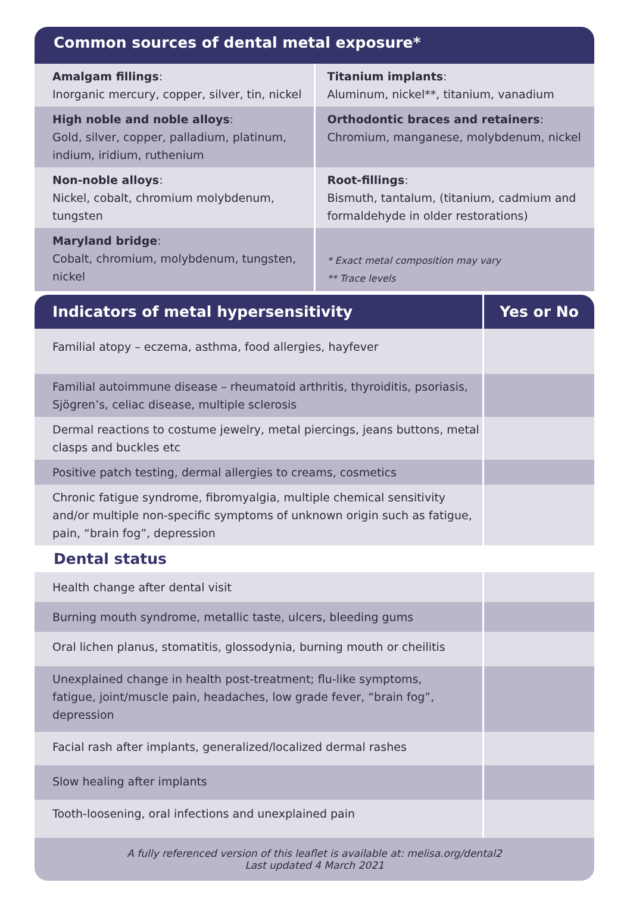Common sources of dental metal exposure*
| Amalgam fillings : Inorganic mercury, copper, silver, tin, nickel | Titanium implants : Aluminum, nickel**, titanium, vanadium |
| High noble and noble alloys : Gold, silver, copper, palladium, platinum, indium, iridium, ruthenium | Orthodontic braces and retainers : Chromium, manganese, molybdenum, nickel |
| Non-noble alloys : Nickel, cobalt, chromium molybdenum, tungsten | Root-fillings : Bismuth, tantalum, (titanium, cadmium and formaldehyde in older restorations) |
| Maryland bridge : Cobalt, chromium, molybdenum, tungsten, nickel | * Exact metal composition may vary ** Trace levels |
| Indicators of metal hypersensitivity | Yes or No |
| --- | --- |
| Familial atopy – eczema, asthma, food allergies, hayfever | |
| Familial autoimmune disease – rheumatoid arthritis, thyroiditis, psoriasis, Sjögren’s, celiac disease, multiple sclerosis | |
| Dermal reactions to costume jewelry, metal piercings, jeans buttons, metal clasps and buckles etc | |
| Positive patch testing, dermal allergies to creams, cosmetics | |
| Chronic fatigue syndrome, fibromyalgia, multiple chemical sensitivity and/or multiple non-specific symptoms of unknown origin such as fatigue, pain, “brain fog”, depression | |
Dental status
| Health change after dental visit | |
| Burning mouth syndrome, metallic taste, ulcers, bleeding gums | |
| Oral lichen planus, stomatitis, glossodynia, burning mouth or cheilitis | |
| Unexplained change in health post-treatment; flu-like symptoms, fatigue, joint/muscle pain, headaches, low grade fever, “brain fog”, depression | |
| Facial rash after implants, generalized/localized dermal rashes | |
| Slow healing after implants | |
| Tooth-loosening, oral infections and unexplained pain | |
A fully referenced version of this leaflet is available at: melisa.org/dental2
Last updated 4 March 2021